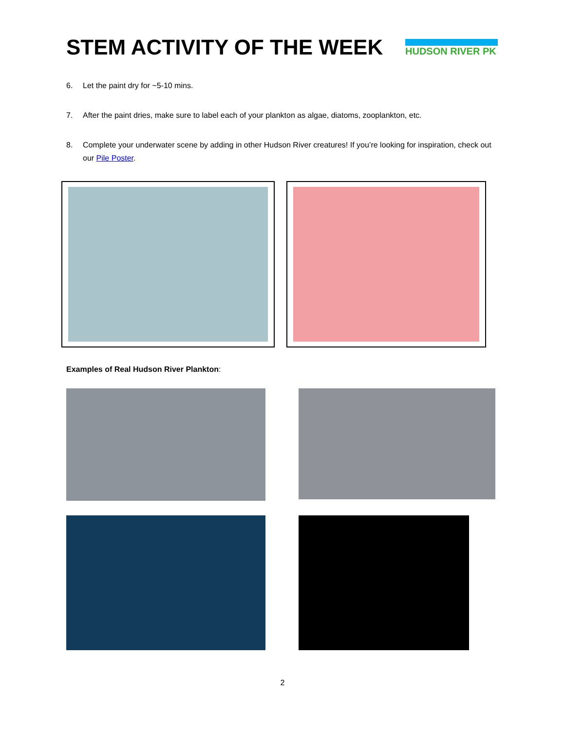STEM ACTIVITY OF THE WEEK
HUDSON RIVER PK
6. Let the paint dry for ~5-10 mins.
7. After the paint dries, make sure to label each of your plankton as algae, diatoms, zooplankton, etc.
8. Complete your underwater scene by adding in other Hudson River creatures! If you’re looking for inspiration, check out our Pile Poster.
Examples of Real Hudson River Plankton:
2